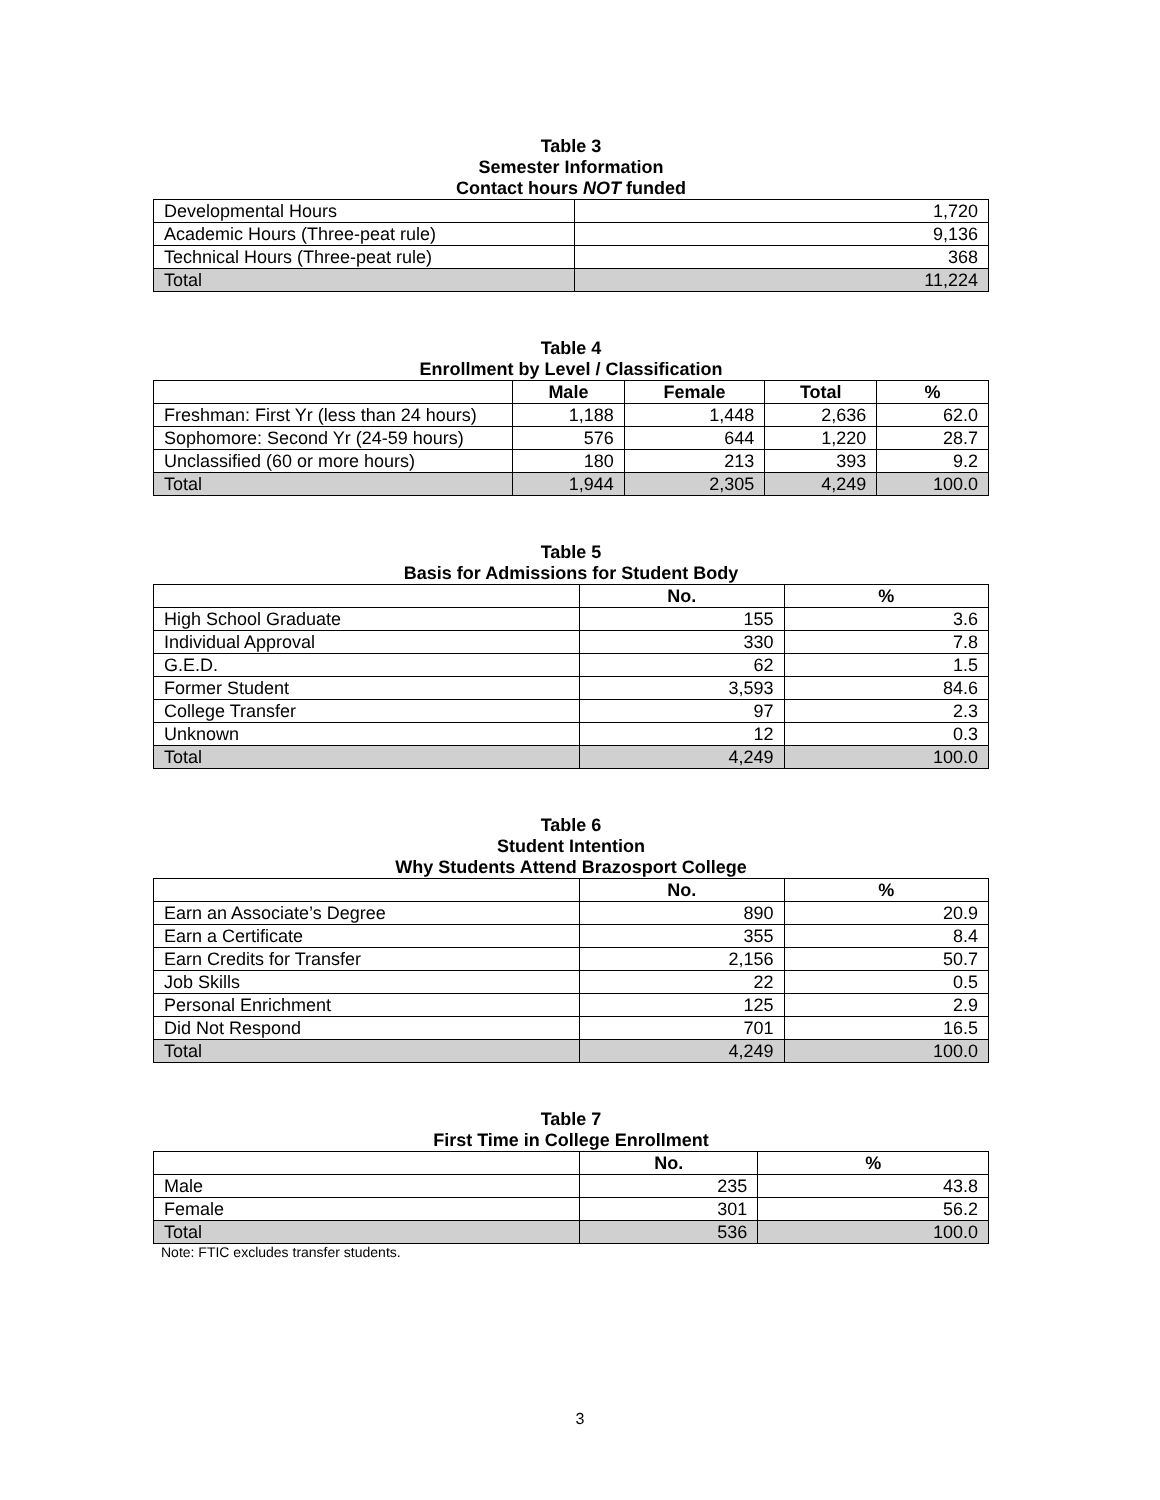Table 3
Semester Information
Contact hours NOT funded
| Developmental Hours | 1,720 |
| Academic Hours (Three-peat rule) | 9,136 |
| Technical Hours (Three-peat rule) | 368 |
| Total | 11,224 |
Table 4
Enrollment by Level / Classification
| | Male | Female | Total | % |
| --- | --- | --- | --- | --- |
| Freshman: First Yr (less than 24 hours) | 1,188 | 1,448 | 2,636 | 62.0 |
| Sophomore: Second Yr (24-59 hours) | 576 | 644 | 1,220 | 28.7 |
| Unclassified (60 or more hours) | 180 | 213 | 393 | 9.2 |
| Total | 1,944 | 2,305 | 4,249 | 100.0 |
Table 5
Basis for Admissions for Student Body
| | No. | % |
| --- | --- | --- |
| High School Graduate | 155 | 3.6 |
| Individual Approval | 330 | 7.8 |
| G.E.D. | 62 | 1.5 |
| Former Student | 3,593 | 84.6 |
| College Transfer | 97 | 2.3 |
| Unknown | 12 | 0.3 |
| Total | 4,249 | 100.0 |
Table 6
Student Intention
Why Students Attend Brazosport College
| | No. | % |
| --- | --- | --- |
| Earn an Associate’s Degree | 890 | 20.9 |
| Earn a Certificate | 355 | 8.4 |
| Earn Credits for Transfer | 2,156 | 50.7 |
| Job Skills | 22 | 0.5 |
| Personal Enrichment | 125 | 2.9 |
| Did Not Respond | 701 | 16.5 |
| Total | 4,249 | 100.0 |
Table 7
First Time in College Enrollment
| | No. | % |
| --- | --- | --- |
| Male | 235 | 43.8 |
| Female | 301 | 56.2 |
| Total | 536 | 100.0 |
Note: FTIC excludes transfer students.
3